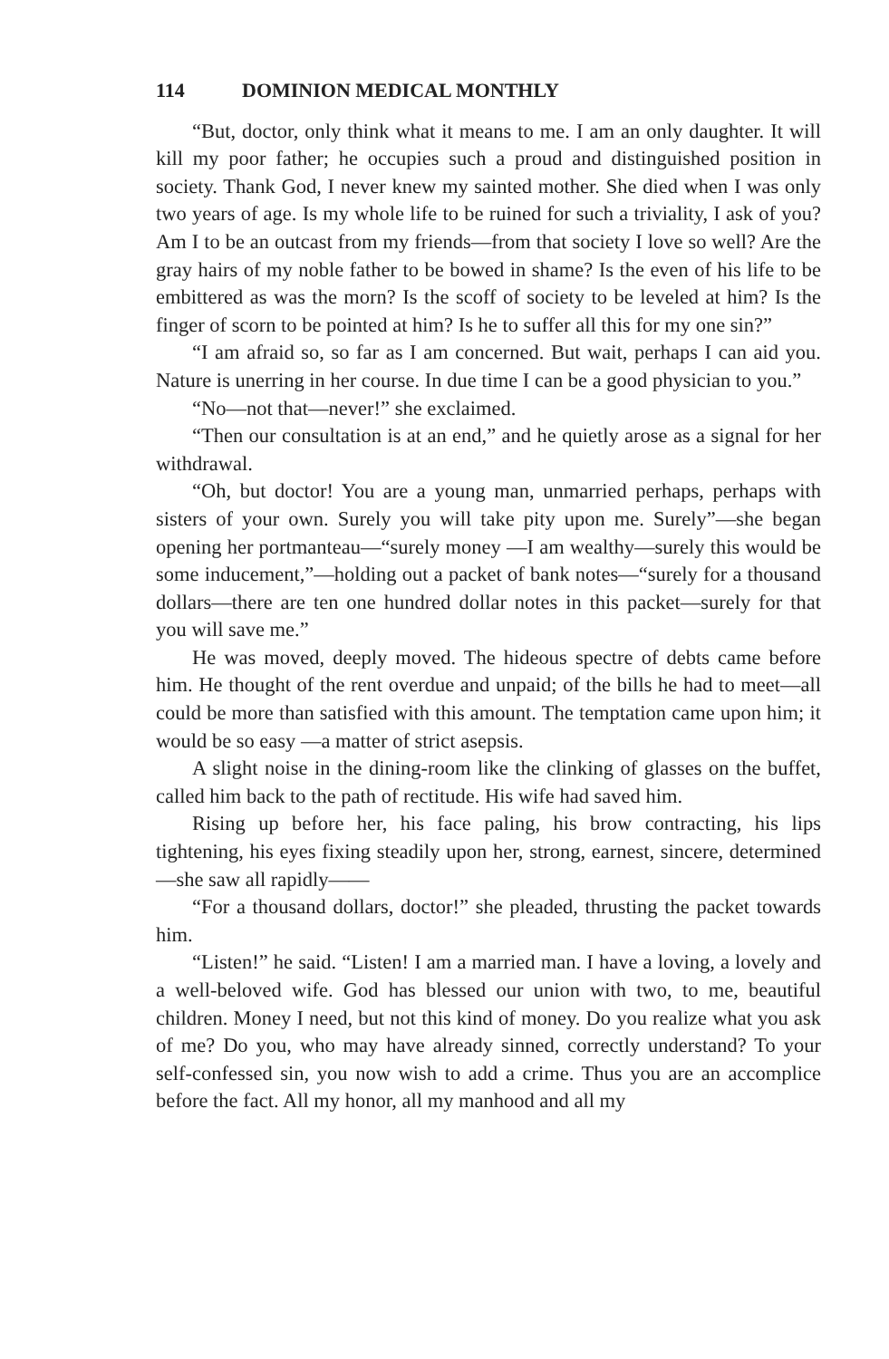114 DOMINION MEDICAL MONTHLY
“But, doctor, only think what it means to me. I am an only daughter. It will kill my poor father; he occupies such a proud and distinguished position in society. Thank God, I never knew my sainted mother. She died when I was only two years of age. Is my whole life to be ruined for such a triviality, I ask of you? Am I to be an outcast from my friends—from that society I love so well? Are the gray hairs of my noble father to be bowed in shame? Is the even of his life to be embittered as was the morn? Is the scoff of society to be leveled at him? Is the finger of scorn to be pointed at him? Is he to suffer all this for my one sin?”
“I am afraid so, so far as I am concerned. But wait, perhaps I can aid you. Nature is unerring in her course. In due time I can be a good physician to you.”
“No—not that—never!” she exclaimed.
“Then our consultation is at an end,” and he quietly arose as a signal for her withdrawal.
“Oh, but doctor! You are a young man, unmarried perhaps, perhaps with sisters of your own. Surely you will take pity upon me. Surely”—she began opening her portmanteau—“surely money —I am wealthy—surely this would be some inducement,”—holding out a packet of bank notes—“surely for a thousand dollars—there are ten one hundred dollar notes in this packet—surely for that you will save me.”
He was moved, deeply moved. The hideous spectre of debts came before him. He thought of the rent overdue and unpaid; of the bills he had to meet—all could be more than satisfied with this amount. The temptation came upon him; it would be so easy —a matter of strict asepsis.
A slight noise in the dining-room like the clinking of glasses on the buffet, called him back to the path of rectitude. His wife had saved him.
Rising up before her, his face paling, his brow contracting, his lips tightening, his eyes fixing steadily upon her, strong, earnest, sincere, determined—she saw all rapidly——
“For a thousand dollars, doctor!” she pleaded, thrusting the packet towards him.
“Listen!” he said. “Listen! I am a married man. I have a loving, a lovely and a well-beloved wife. God has blessed our union with two, to me, beautiful children. Money I need, but not this kind of money. Do you realize what you ask of me? Do you, who may have already sinned, correctly understand? To your self-confessed sin, you now wish to add a crime. Thus you are an accomplice before the fact. All my honor, all my manhood and all my